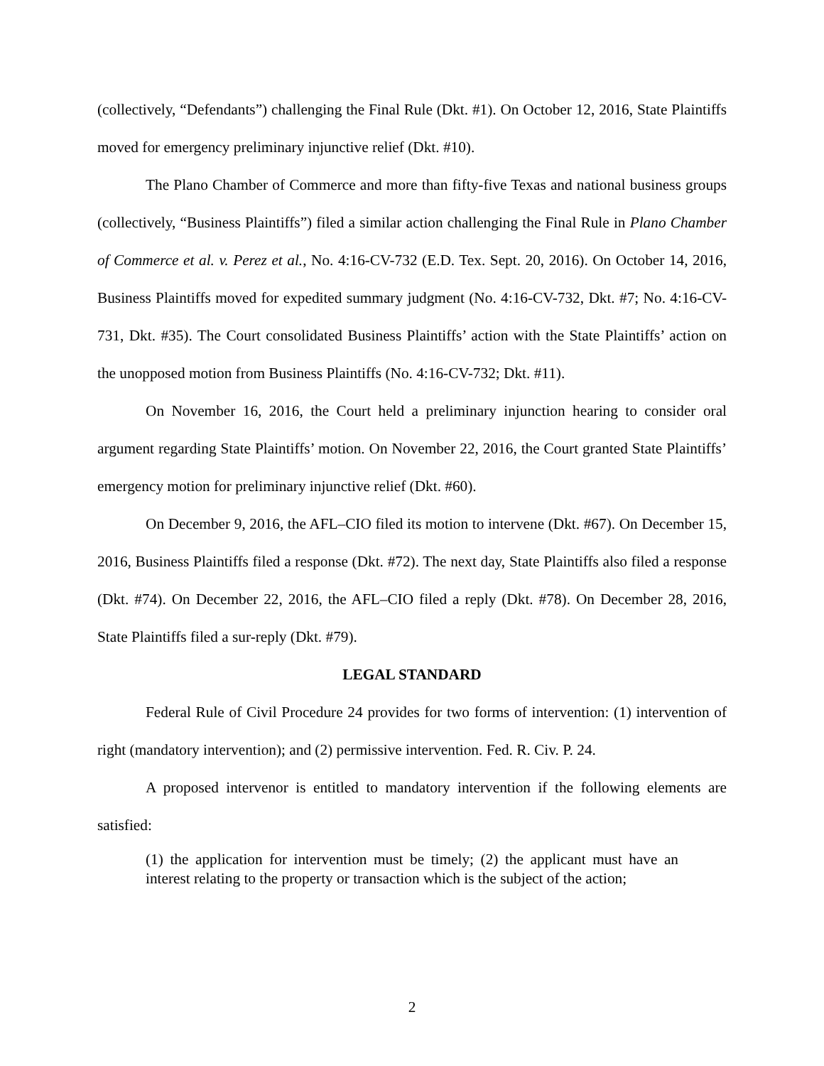(collectively, “Defendants”) challenging the Final Rule (Dkt. #1). On October 12, 2016, State Plaintiffs moved for emergency preliminary injunctive relief (Dkt. #10).
The Plano Chamber of Commerce and more than fifty-five Texas and national business groups (collectively, “Business Plaintiffs”) filed a similar action challenging the Final Rule in Plano Chamber of Commerce et al. v. Perez et al., No. 4:16-CV-732 (E.D. Tex. Sept. 20, 2016). On October 14, 2016, Business Plaintiffs moved for expedited summary judgment (No. 4:16-CV-732, Dkt. #7; No. 4:16-CV-731, Dkt. #35). The Court consolidated Business Plaintiffs’ action with the State Plaintiffs’ action on the unopposed motion from Business Plaintiffs (No. 4:16-CV-732; Dkt. #11).
On November 16, 2016, the Court held a preliminary injunction hearing to consider oral argument regarding State Plaintiffs’ motion. On November 22, 2016, the Court granted State Plaintiffs’ emergency motion for preliminary injunctive relief (Dkt. #60).
On December 9, 2016, the AFL–CIO filed its motion to intervene (Dkt. #67). On December 15, 2016, Business Plaintiffs filed a response (Dkt. #72). The next day, State Plaintiffs also filed a response (Dkt. #74). On December 22, 2016, the AFL–CIO filed a reply (Dkt. #78). On December 28, 2016, State Plaintiffs filed a sur-reply (Dkt. #79).
LEGAL STANDARD
Federal Rule of Civil Procedure 24 provides for two forms of intervention: (1) intervention of right (mandatory intervention); and (2) permissive intervention. Fed. R. Civ. P. 24.
A proposed intervenor is entitled to mandatory intervention if the following elements are satisfied:
(1) the application for intervention must be timely; (2) the applicant must have an interest relating to the property or transaction which is the subject of the action;
2